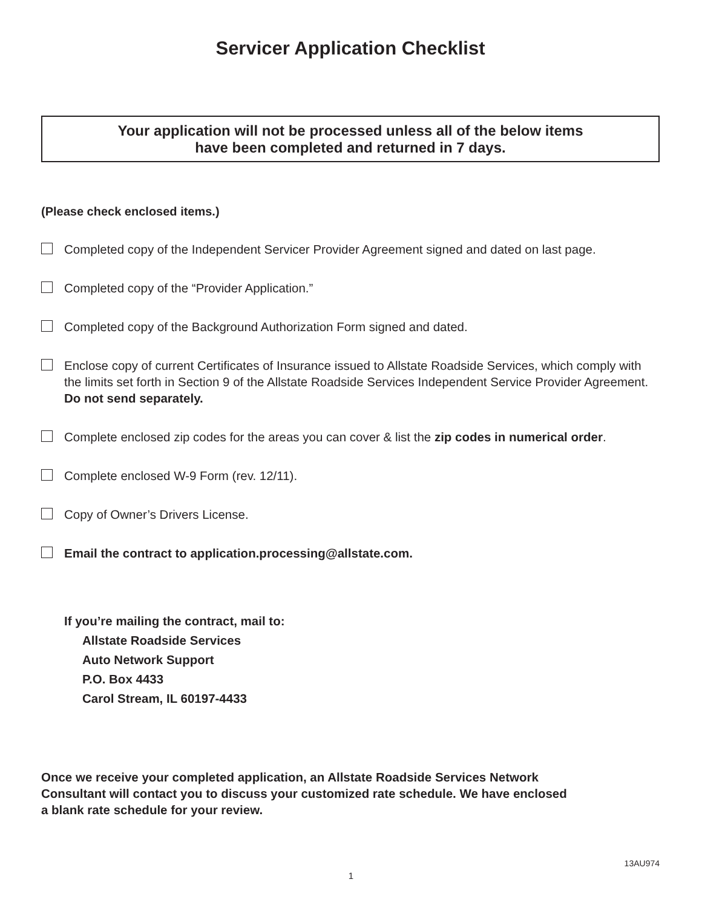Servicer Application Checklist
Your application will not be processed unless all of the below items
have been completed and returned in 7 days.
(Please check enclosed items.)
Completed copy of the Independent Servicer Provider Agreement signed and dated on last page.
Completed copy of the “Provider Application.”
Completed copy of the Background Authorization Form signed and dated.
Enclose copy of current Certificates of Insurance issued to Allstate Roadside Services, which comply with the limits set forth in Section 9 of the Allstate Roadside Services Independent Service Provider Agreement. Do not send separately.
Complete enclosed zip codes for the areas you can cover & list the zip codes in numerical order.
Complete enclosed W-9 Form (rev. 12/11).
Copy of Owner’s Drivers License.
Email the contract to application.processing@allstate.com.
If you’re mailing the contract, mail to:
Allstate Roadside Services
Auto Network Support
P.O. Box 4433
Carol Stream, IL 60197-4433
Once we receive your completed application, an Allstate Roadside Services Network
Consultant will contact you to discuss your customized rate schedule. We have enclosed
a blank rate schedule for your review.
13AU974
1